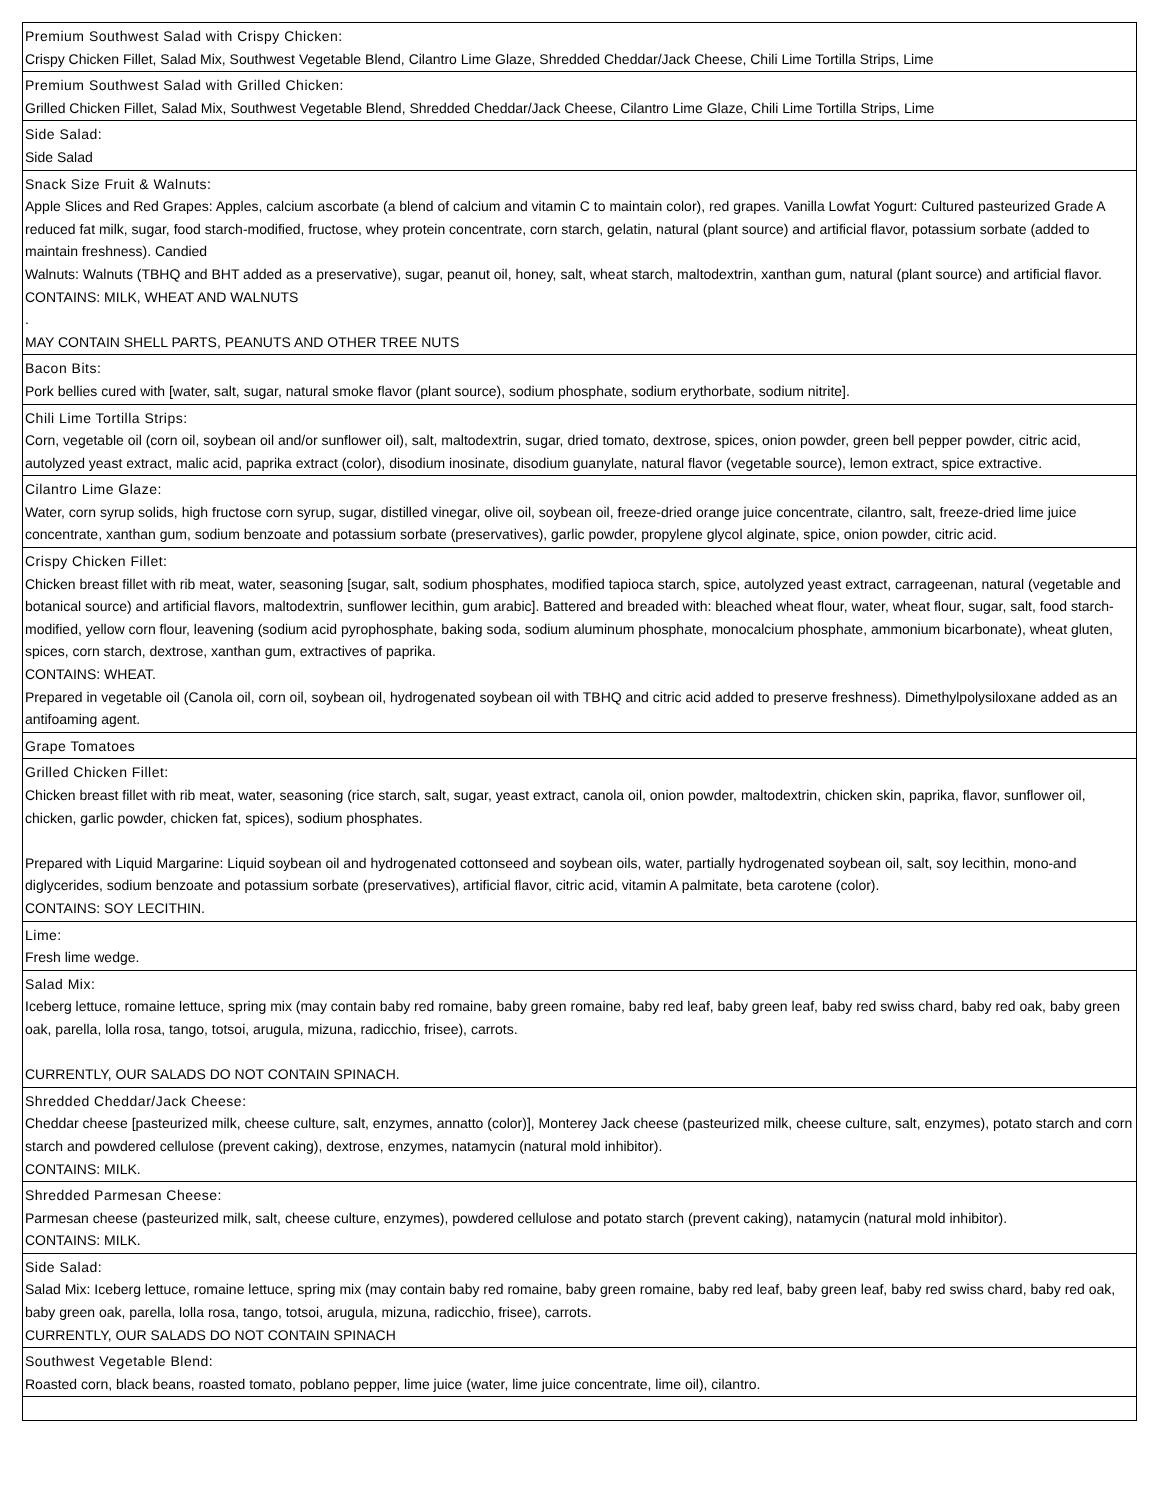| Premium Southwest Salad with Crispy Chicken: Crispy Chicken Fillet, Salad Mix, Southwest Vegetable Blend, Cilantro Lime Glaze, Shredded Cheddar/Jack Cheese, Chili Lime Tortilla Strips, Lime |
| Premium Southwest Salad with Grilled Chicken: Grilled Chicken Fillet, Salad Mix, Southwest Vegetable Blend, Shredded Cheddar/Jack Cheese, Cilantro Lime Glaze, Chili Lime Tortilla Strips, Lime |
| Side Salad: Side Salad |
| Snack Size Fruit & Walnuts: Apple Slices and Red Grapes: Apples, calcium ascorbate (a blend of calcium and vitamin C to maintain color), red grapes. Vanilla Lowfat Yogurt: Cultured pasteurized Grade A reduced fat milk, sugar, food starch-modified, fructose, whey protein concentrate, corn starch, gelatin, natural (plant source) and artificial flavor, potassium sorbate (added to maintain freshness). Candied Walnuts: Walnuts (TBHQ and BHT added as a preservative), sugar, peanut oil, honey, salt, wheat starch, maltodextrin, xanthan gum, natural (plant source) and artificial flavor. CONTAINS: MILK, WHEAT AND WALNUTS . MAY CONTAIN SHELL PARTS, PEANUTS AND OTHER TREE NUTS |
| Bacon Bits: Pork bellies cured with [water, salt, sugar, natural smoke flavor (plant source), sodium phosphate, sodium erythorbate, sodium nitrite]. |
| Chili Lime Tortilla Strips: Corn, vegetable oil (corn oil, soybean oil and/or sunflower oil), salt, maltodextrin, sugar, dried tomato, dextrose, spices, onion powder, green bell pepper powder, citric acid, autolyzed yeast extract, malic acid, paprika extract (color), disodium inosinate, disodium guanylate, natural flavor (vegetable source), lemon extract, spice extractive. |
| Cilantro Lime Glaze: Water, corn syrup solids, high fructose corn syrup, sugar, distilled vinegar, olive oil, soybean oil, freeze-dried orange juice concentrate, cilantro, salt, freeze-dried lime juice concentrate, xanthan gum, sodium benzoate and potassium sorbate (preservatives), garlic powder, propylene glycol alginate, spice, onion powder, citric acid. |
| Crispy Chicken Fillet: Chicken breast fillet with rib meat, water, seasoning [sugar, salt, sodium phosphates, modified tapioca starch, spice, autolyzed yeast extract, carrageenan, natural (vegetable and botanical source) and artificial flavors, maltodextrin, sunflower lecithin, gum arabic]. Battered and breaded with: bleached wheat flour, water, wheat flour, sugar, salt, food starch-modified, yellow corn flour, leavening (sodium acid pyrophosphate, baking soda, sodium aluminum phosphate, monocalcium phosphate, ammonium bicarbonate), wheat gluten, spices, corn starch, dextrose, xanthan gum, extractives of paprika. CONTAINS: WHEAT. Prepared in vegetable oil (Canola oil, corn oil, soybean oil, hydrogenated soybean oil with TBHQ and citric acid added to preserve freshness). Dimethylpolysiloxane added as an antifoaming agent. |
| Grape Tomatoes |
| Grilled Chicken Fillet: Chicken breast fillet with rib meat, water, seasoning (rice starch, salt, sugar, yeast extract, canola oil, onion powder, maltodextrin, chicken skin, paprika, flavor, sunflower oil, chicken, garlic powder, chicken fat, spices), sodium phosphates. Prepared with Liquid Margarine: Liquid soybean oil and hydrogenated cottonseed and soybean oils, water, partially hydrogenated soybean oil, salt, soy lecithin, mono-and diglycerides, sodium benzoate and potassium sorbate (preservatives), artificial flavor, citric acid, vitamin A palmitate, beta carotene (color). CONTAINS: SOY LECITHIN. |
| Lime: Fresh lime wedge. |
| Salad Mix: Iceberg lettuce, romaine lettuce, spring mix (may contain baby red romaine, baby green romaine, baby red leaf, baby green leaf, baby red swiss chard, baby red oak, baby green oak, parella, lolla rosa, tango, totsoi, arugula, mizuna, radicchio, frisee), carrots. CURRENTLY, OUR SALADS DO NOT CONTAIN SPINACH. |
| Shredded Cheddar/Jack Cheese: Cheddar cheese [pasteurized milk, cheese culture, salt, enzymes, annatto (color)], Monterey Jack cheese (pasteurized milk, cheese culture, salt, enzymes), potato starch and corn starch and powdered cellulose (prevent caking), dextrose, enzymes, natamycin (natural mold inhibitor). CONTAINS: MILK. |
| Shredded Parmesan Cheese: Parmesan cheese (pasteurized milk, salt, cheese culture, enzymes), powdered cellulose and potato starch (prevent caking), natamycin (natural mold inhibitor). CONTAINS: MILK. |
| Side Salad: Salad Mix: Iceberg lettuce, romaine lettuce, spring mix (may contain baby red romaine, baby green romaine, baby red leaf, baby green leaf, baby red swiss chard, baby red oak, baby green oak, parella, lolla rosa, tango, totsoi, arugula, mizuna, radicchio, frisee), carrots. CURRENTLY, OUR SALADS DO NOT CONTAIN SPINACH |
| Southwest Vegetable Blend: Roasted corn, black beans, roasted tomato, poblano pepper, lime juice (water, lime juice concentrate, lime oil), cilantro. |